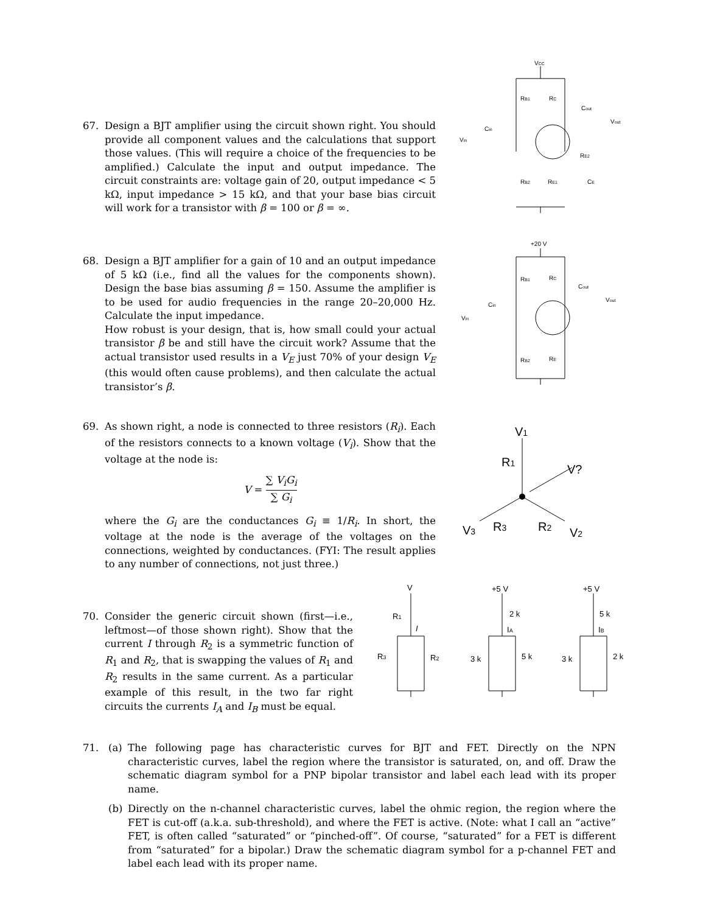67. Design a BJT amplifier using the circuit shown right. You should provide all component values and the calculations that support those values. (This will require a choice of the frequencies to be amplified.) Calculate the input and output impedance. The circuit constraints are: voltage gain of 20, output impedance < 5 kΩ, input impedance > 15 kΩ, and that your base bias circuit will work for a transistor with β = 100 or β = ∞.
VCC
RB1
RC
Cout
Vout
Cin
Vin
RE2
RB2
RE1
CE
68. Design a BJT amplifier for a gain of 10 and an output impedance of 5 kΩ (i.e., find all the values for the components shown). Design the base bias assuming β = 150. Assume the amplifier is to be used for audio frequencies in the range 20–20,000 Hz. Calculate the input impedance.
How robust is your design, that is, how small could your actual transistor β be and still have the circuit work? Assume that the actual transistor used results in a V<sub>E</sub> just 70% of your design V<sub>E</sub> (this would often cause problems), and then calculate the actual transistor’s β.
+20 V
RB1
RC
Cout
Vout
Cin
Vin
RB2
RE
69. As shown right, a node is connected to three resistors (R<sub>i</sub>). Each of the resistors connects to a known voltage (V<sub>i</sub>). Show that the voltage at the node is:
V = ∑ V<sub>i</sub>G<sub>i</sub> ∑ G<sub>i</sub>
where the G<sub>i</sub> are the conductances G<sub>i</sub> ≡ 1/R<sub>i</sub>. In short, the voltage at the node is the average of the voltages on the connections, weighted by conductances. (FYI: The result applies to any number of connections, not just three.)
V1
R1
V?
V3
R3
R2
V2
70. Consider the generic circuit shown (first—i.e., leftmost—of those shown right). Show that the current I through R<sub>2</sub> is a symmetric function of R<sub>1</sub> and R<sub>2</sub>, that is swapping the values of R<sub>1</sub> and R<sub>2</sub> results in the same current. As a particular example of this result, in the two far right circuits the currents I<sub>A</sub> and I<sub>B</sub> must be equal.
V
R1
I
R3
R2
+5 V
2 k
IA
3 k
5 k
+5 V
5 k
IB
3 k
2 k
71. (a) The following page has characteristic curves for BJT and FET. Directly on the NPN characteristic curves, label the region where the transistor is saturated, on, and off. Draw the schematic diagram symbol for a PNP bipolar transistor and label each lead with its proper name.
(b) Directly on the n-channel characteristic curves, label the ohmic region, the region where the FET is cut-off (a.k.a. sub-threshold), and where the FET is active. (Note: what I call an “active” FET, is often called “saturated” or “pinched-off”. Of course, “saturated” for a FET is different from “saturated” for a bipolar.) Draw the schematic diagram symbol for a p-channel FET and label each lead with its proper name.